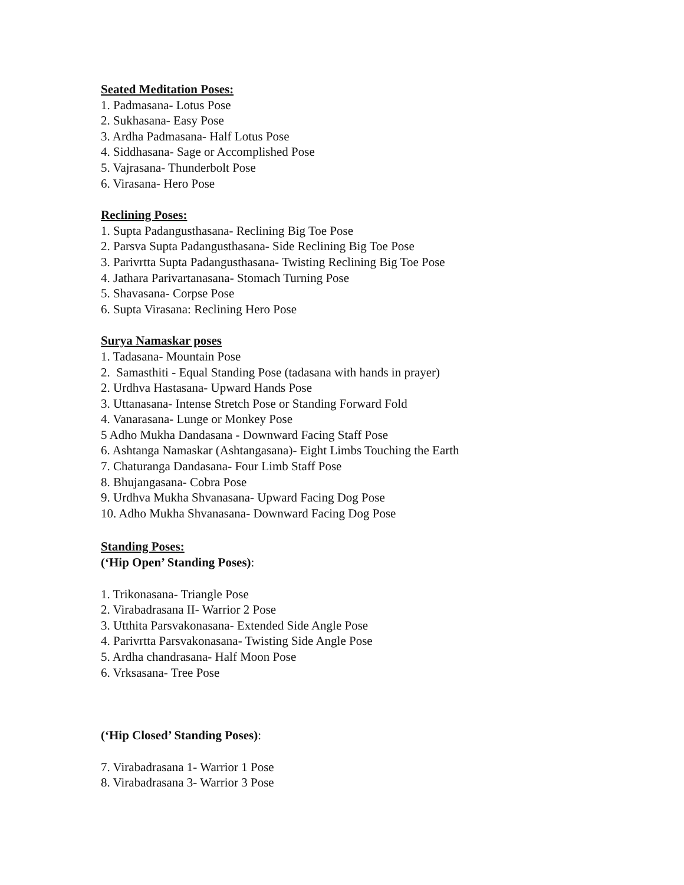Seated Meditation Poses:
1. Padmasana- Lotus Pose
2. Sukhasana- Easy Pose
3. Ardha Padmasana- Half Lotus Pose
4. Siddhasana- Sage or Accomplished Pose
5. Vajrasana- Thunderbolt Pose
6. Virasana- Hero Pose
Reclining Poses:
1. Supta Padangusthasana- Reclining Big Toe Pose
2. Parsva Supta Padangusthasana- Side Reclining Big Toe Pose
3. Parivrtta Supta Padangusthasana- Twisting Reclining Big Toe Pose
4. Jathara Parivartanasana- Stomach Turning Pose
5. Shavasana- Corpse Pose
6. Supta Virasana: Reclining Hero Pose
Surya Namaskar poses
1. Tadasana- Mountain Pose
2. Samasthiti - Equal Standing Pose (tadasana with hands in prayer)
2. Urdhva Hastasana- Upward Hands Pose
3. Uttanasana- Intense Stretch Pose or Standing Forward Fold
4. Vanarasana- Lunge or Monkey Pose
5 Adho Mukha Dandasana - Downward Facing Staff Pose
6. Ashtanga Namaskar (Ashtangasana)- Eight Limbs Touching the Earth
7. Chaturanga Dandasana- Four Limb Staff Pose
8. Bhujangasana- Cobra Pose
9. Urdhva Mukha Shvanasana- Upward Facing Dog Pose
10. Adho Mukha Shvanasana- Downward Facing Dog Pose
Standing Poses:
(‘Hip Open’ Standing Poses):
1. Trikonasana- Triangle Pose
2. Virabadrasana II- Warrior 2 Pose
3. Utthita Parsvakonasana- Extended Side Angle Pose
4. Parivrtta Parsvakonasana- Twisting Side Angle Pose
5. Ardha chandrasana- Half Moon Pose
6. Vrksasana- Tree Pose
(‘Hip Closed’ Standing Poses):
7. Virabadrasana 1- Warrior 1 Pose
8. Virabadrasana 3- Warrior 3 Pose